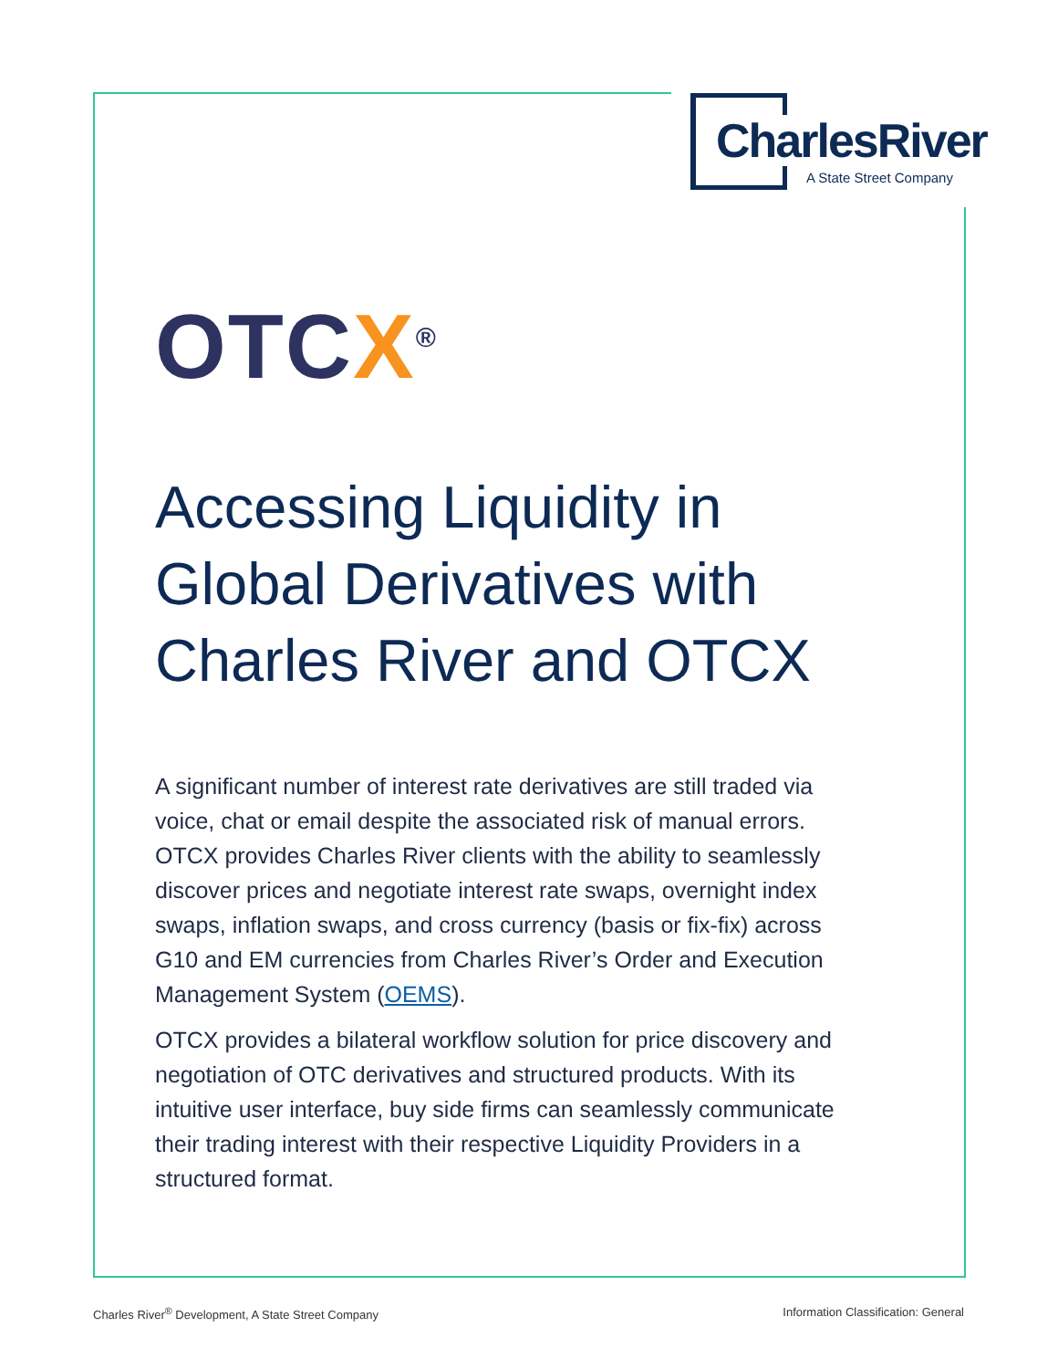CharlesRiver
A State Street Company
OTCX<sup>®</sup>
Accessing Liquidity in Global Derivatives with Charles River and OTCX
A significant number of interest rate derivatives are still traded via voice, chat or email despite the associated risk of manual errors. OTCX provides Charles River clients with the ability to seamlessly discover prices and negotiate interest rate swaps, overnight index swaps, inflation swaps, and cross currency (basis or fix-fix) across G10 and EM currencies from Charles River’s Order and Execution Management System (OEMS).
OTCX provides a bilateral workflow solution for price discovery and negotiation of OTC derivatives and structured products. With its intuitive user interface, buy side firms can seamlessly communicate their trading interest with their respective Liquidity Providers in a structured format.
Charles River<sup>®</sup> Development, A State Street Company Information Classification: General